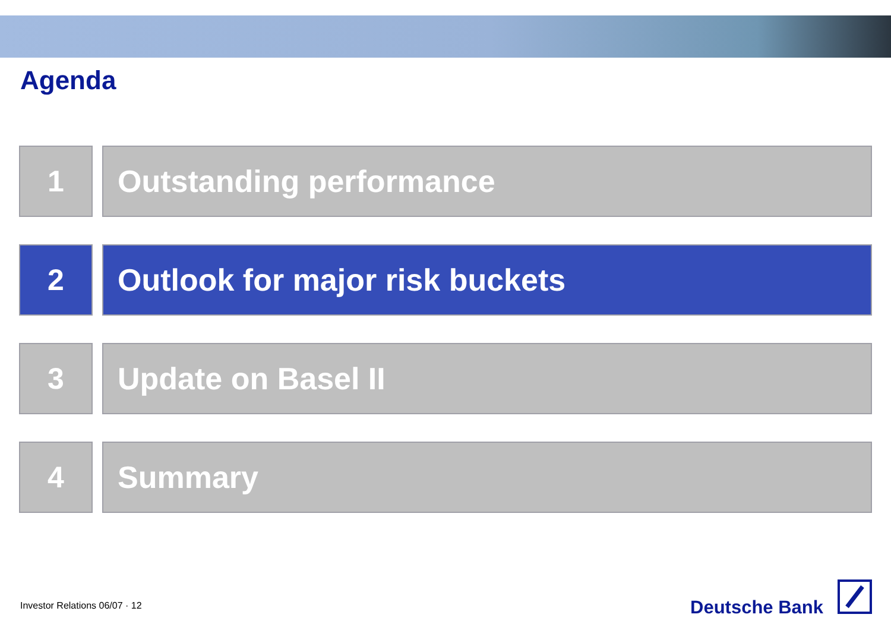Agenda
1 Outstanding performance
2 Outlook for major risk buckets
3 Update on Basel II
4 Summary
Investor Relations 06/07 · 12 Deutsche Bank